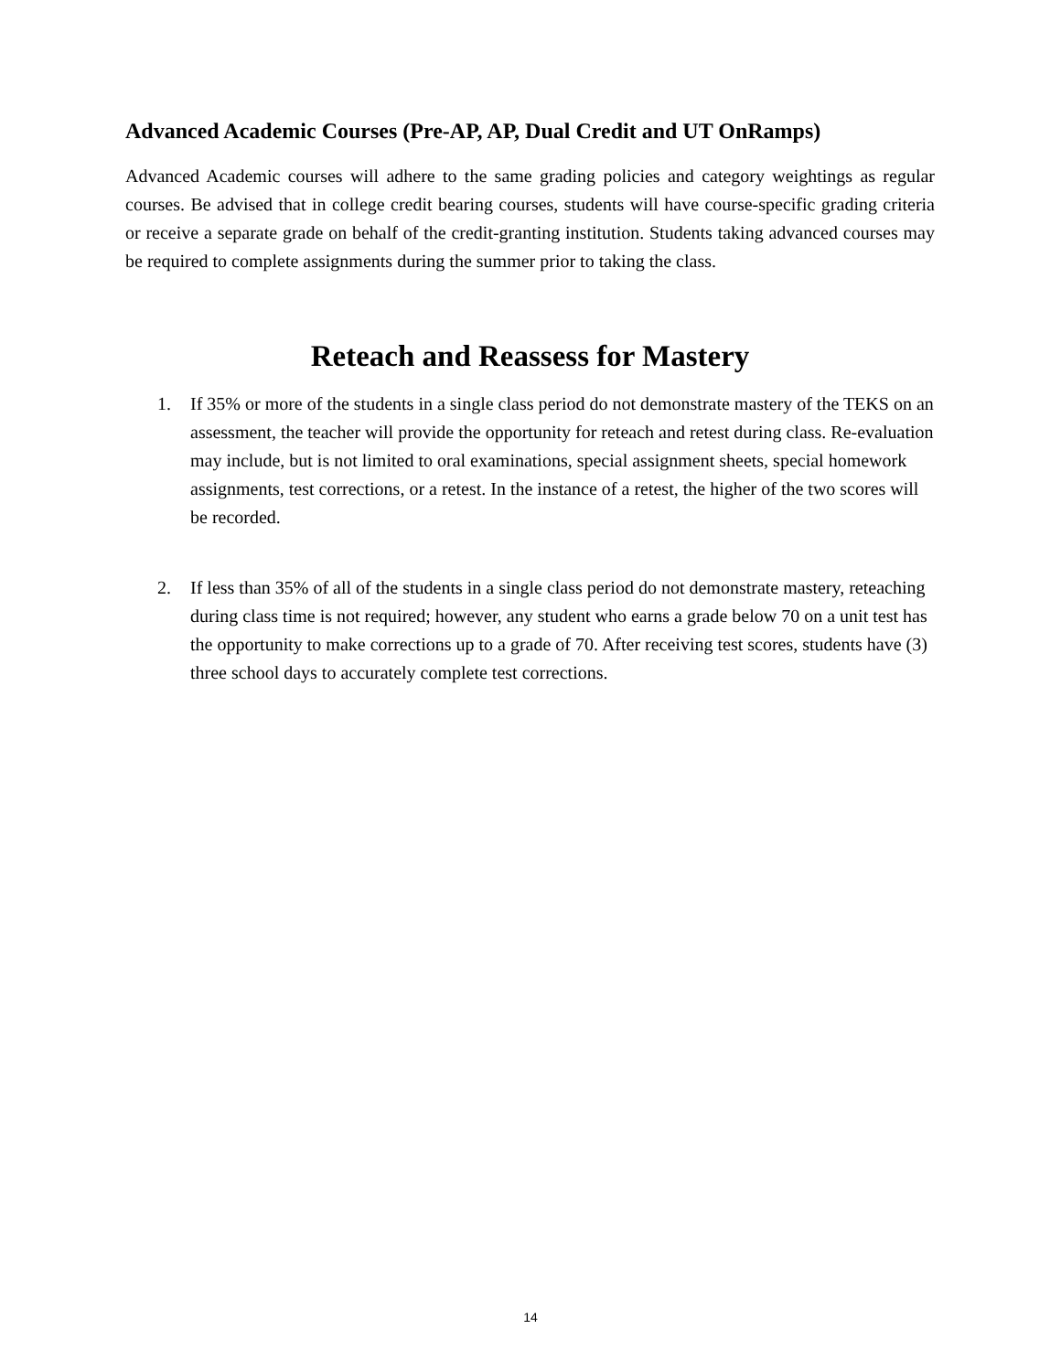Advanced Academic Courses (Pre-AP, AP, Dual Credit and UT OnRamps)
Advanced Academic courses will adhere to the same grading policies and category weightings as regular courses. Be advised that in college credit bearing courses, students will have course-specific grading criteria or receive a separate grade on behalf of the credit-granting institution. Students taking advanced courses may be required to complete assignments during the summer prior to taking the class.
Reteach and Reassess for Mastery
1. If 35% or more of the students in a single class period do not demonstrate mastery of the TEKS on an assessment, the teacher will provide the opportunity for reteach and retest during class. Re-evaluation may include, but is not limited to oral examinations, special assignment sheets, special homework assignments, test corrections, or a retest. In the instance of a retest, the higher of the two scores will be recorded.
2. If less than 35% of all of the students in a single class period do not demonstrate mastery, reteaching during class time is not required; however, any student who earns a grade below 70 on a unit test has the opportunity to make corrections up to a grade of 70. After receiving test scores, students have (3) three school days to accurately complete test corrections.
14